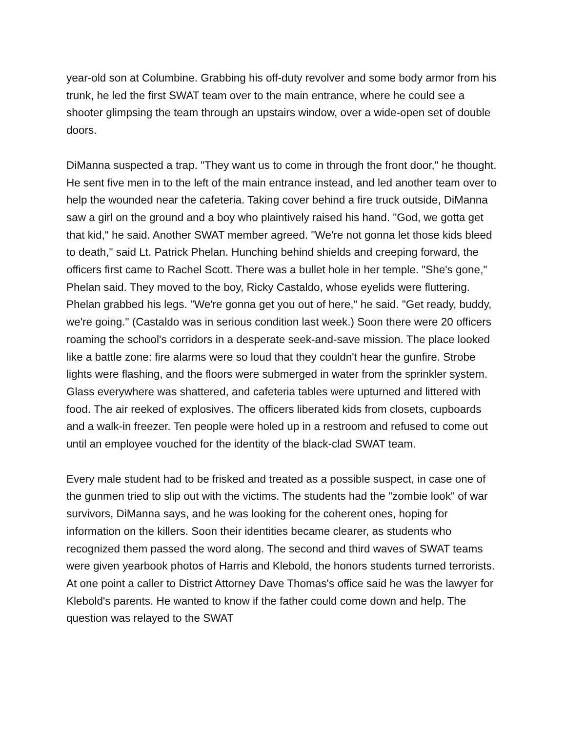year-old son at Columbine. Grabbing his off-duty revolver and some body armor from his trunk, he led the first SWAT team over to the main entrance, where he could see a shooter glimpsing the team through an upstairs window, over a wide-open set of double doors.
DiManna suspected a trap. "They want us to come in through the front door," he thought. He sent five men in to the left of the main entrance instead, and led another team over to help the wounded near the cafeteria. Taking cover behind a fire truck outside, DiManna saw a girl on the ground and a boy who plaintively raised his hand. "God, we gotta get that kid," he said. Another SWAT member agreed. "We're not gonna let those kids bleed to death," said Lt. Patrick Phelan. Hunching behind shields and creeping forward, the officers first came to Rachel Scott. There was a bullet hole in her temple. "She's gone," Phelan said. They moved to the boy, Ricky Castaldo, whose eyelids were fluttering. Phelan grabbed his legs. "We're gonna get you out of here," he said. "Get ready, buddy, we're going." (Castaldo was in serious condition last week.) Soon there were 20 officers roaming the school's corridors in a desperate seek-and-save mission. The place looked like a battle zone: fire alarms were so loud that they couldn't hear the gunfire. Strobe lights were flashing, and the floors were submerged in water from the sprinkler system. Glass everywhere was shattered, and cafeteria tables were upturned and littered with food. The air reeked of explosives. The officers liberated kids from closets, cupboards and a walk-in freezer. Ten people were holed up in a restroom and refused to come out until an employee vouched for the identity of the black-clad SWAT team.
Every male student had to be frisked and treated as a possible suspect, in case one of the gunmen tried to slip out with the victims. The students had the "zombie look" of war survivors, DiManna says, and he was looking for the coherent ones, hoping for information on the killers. Soon their identities became clearer, as students who recognized them passed the word along. The second and third waves of SWAT teams were given yearbook photos of Harris and Klebold, the honors students turned terrorists. At one point a caller to District Attorney Dave Thomas's office said he was the lawyer for Klebold's parents. He wanted to know if the father could come down and help. The question was relayed to the SWAT